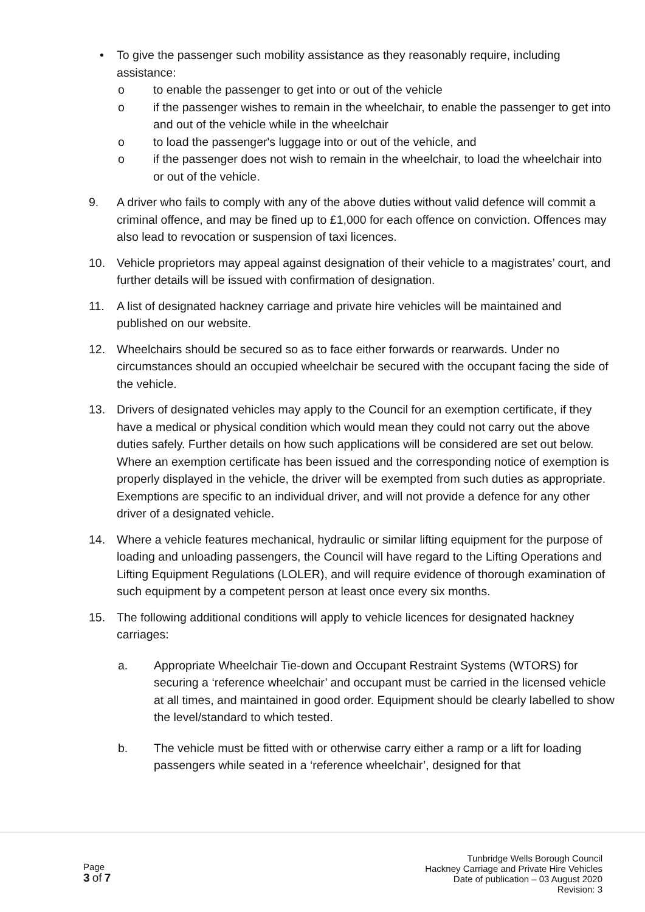• To give the passenger such mobility assistance as they reasonably require, including assistance:
o to enable the passenger to get into or out of the vehicle
o if the passenger wishes to remain in the wheelchair, to enable the passenger to get into and out of the vehicle while in the wheelchair
o to load the passenger's luggage into or out of the vehicle, and
o if the passenger does not wish to remain in the wheelchair, to load the wheelchair into or out of the vehicle.
9. A driver who fails to comply with any of the above duties without valid defence will commit a criminal offence, and may be fined up to £1,000 for each offence on conviction. Offences may also lead to revocation or suspension of taxi licences.
10. Vehicle proprietors may appeal against designation of their vehicle to a magistrates’ court, and further details will be issued with confirmation of designation.
11. A list of designated hackney carriage and private hire vehicles will be maintained and published on our website.
12. Wheelchairs should be secured so as to face either forwards or rearwards. Under no circumstances should an occupied wheelchair be secured with the occupant facing the side of the vehicle.
13. Drivers of designated vehicles may apply to the Council for an exemption certificate, if they have a medical or physical condition which would mean they could not carry out the above duties safely. Further details on how such applications will be considered are set out below. Where an exemption certificate has been issued and the corresponding notice of exemption is properly displayed in the vehicle, the driver will be exempted from such duties as appropriate. Exemptions are specific to an individual driver, and will not provide a defence for any other driver of a designated vehicle.
14. Where a vehicle features mechanical, hydraulic or similar lifting equipment for the purpose of loading and unloading passengers, the Council will have regard to the Lifting Operations and Lifting Equipment Regulations (LOLER), and will require evidence of thorough examination of such equipment by a competent person at least once every six months.
15. The following additional conditions will apply to vehicle licences for designated hackney carriages:
a. Appropriate Wheelchair Tie-down and Occupant Restraint Systems (WTORS) for securing a ‘reference wheelchair’ and occupant must be carried in the licensed vehicle at all times, and maintained in good order. Equipment should be clearly labelled to show the level/standard to which tested.
b. The vehicle must be fitted with or otherwise carry either a ramp or a lift for loading passengers while seated in a ‘reference wheelchair’, designed for that
Page
3 of 7
Tunbridge Wells Borough Council
Hackney Carriage and Private Hire Vehicles
Date of publication – 03 August 2020
Revision: 3